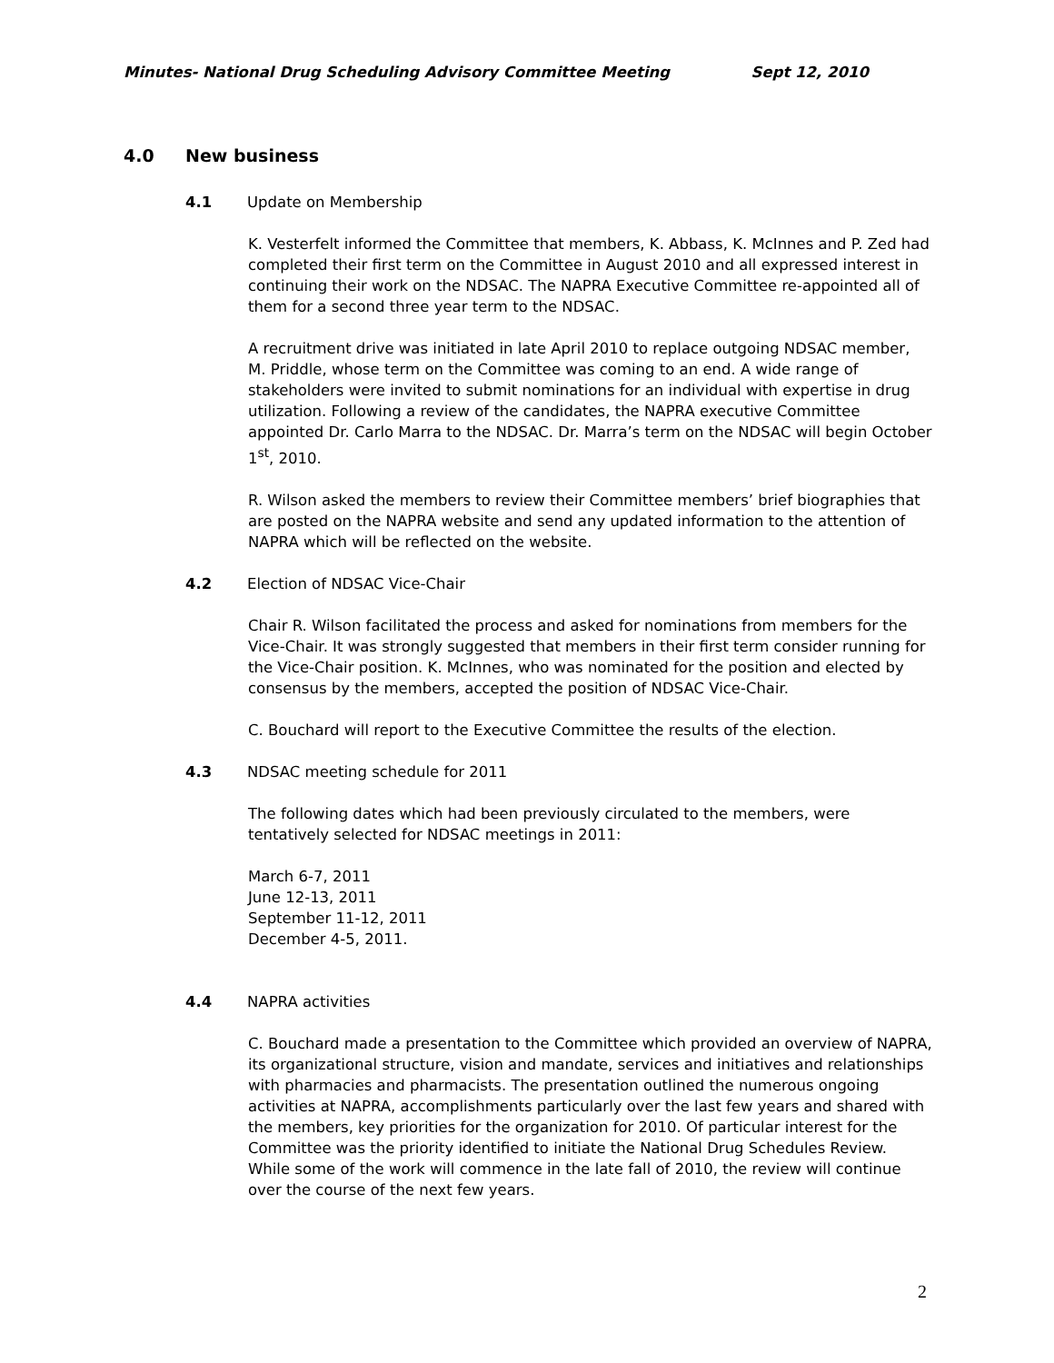Minutes- National Drug Scheduling Advisory Committee Meeting Sept 12, 2010
4.0 New business
4.1 Update on Membership
K. Vesterfelt informed the Committee that members, K. Abbass, K. McInnes and P. Zed had completed their first term on the Committee in August 2010 and all expressed interest in continuing their work on the NDSAC. The NAPRA Executive Committee re-appointed all of them for a second three year term to the NDSAC.
A recruitment drive was initiated in late April 2010 to replace outgoing NDSAC member, M. Priddle, whose term on the Committee was coming to an end. A wide range of stakeholders were invited to submit nominations for an individual with expertise in drug utilization. Following a review of the candidates, the NAPRA executive Committee appointed Dr. Carlo Marra to the NDSAC. Dr. Marra’s term on the NDSAC will begin October 1<sup>st</sup>, 2010.
R. Wilson asked the members to review their Committee members’ brief biographies that are posted on the NAPRA website and send any updated information to the attention of NAPRA which will be reflected on the website.
4.2 Election of NDSAC Vice-Chair
Chair R. Wilson facilitated the process and asked for nominations from members for the Vice-Chair. It was strongly suggested that members in their first term consider running for the Vice-Chair position. K. McInnes, who was nominated for the position and elected by consensus by the members, accepted the position of NDSAC Vice-Chair.
C. Bouchard will report to the Executive Committee the results of the election.
4.3 NDSAC meeting schedule for 2011
The following dates which had been previously circulated to the members, were tentatively selected for NDSAC meetings in 2011:
March 6-7, 2011
June 12-13, 2011
September 11-12, 2011
December 4-5, 2011.
4.4 NAPRA activities
C. Bouchard made a presentation to the Committee which provided an overview of NAPRA, its organizational structure, vision and mandate, services and initiatives and relationships with pharmacies and pharmacists. The presentation outlined the numerous ongoing activities at NAPRA, accomplishments particularly over the last few years and shared with the members, key priorities for the organization for 2010. Of particular interest for the Committee was the priority identified to initiate the National Drug Schedules Review. While some of the work will commence in the late fall of 2010, the review will continue over the course of the next few years.
2